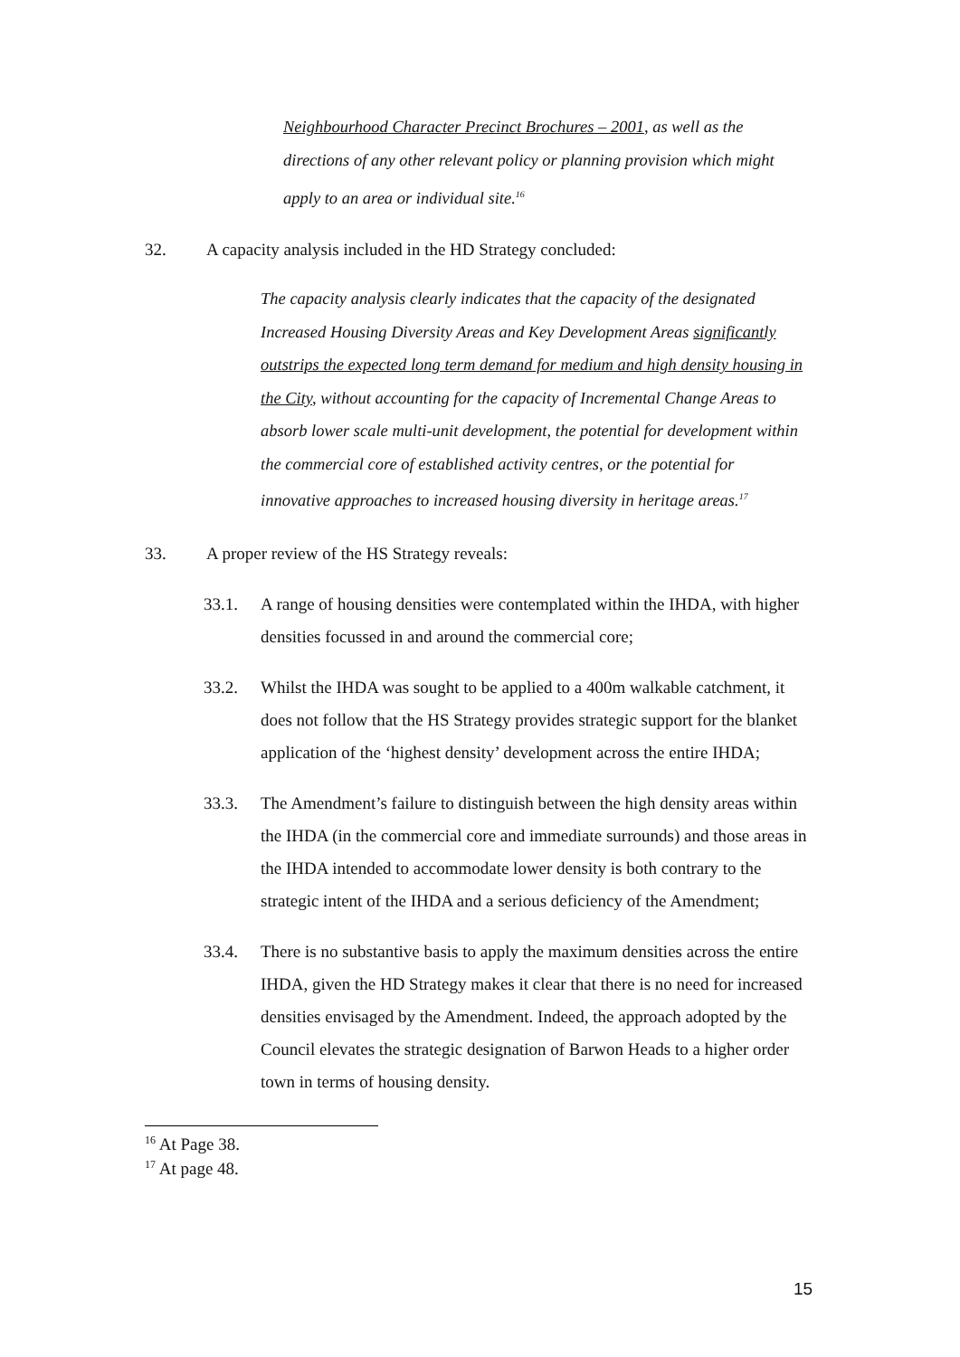Neighbourhood Character Precinct Brochures – 2001, as well as the directions of any other relevant policy or planning provision which might apply to an area or individual site.<sup>16</sup>
32. A capacity analysis included in the HD Strategy concluded:
The capacity analysis clearly indicates that the capacity of the designated Increased Housing Diversity Areas and Key Development Areas significantly outstrips the expected long term demand for medium and high density housing in the City, without accounting for the capacity of Incremental Change Areas to absorb lower scale multi-unit development, the potential for development within the commercial core of established activity centres, or the potential for innovative approaches to increased housing diversity in heritage areas.<sup>17</sup>
33. A proper review of the HS Strategy reveals:
33.1. A range of housing densities were contemplated within the IHDA, with higher densities focussed in and around the commercial core;
33.2. Whilst the IHDA was sought to be applied to a 400m walkable catchment, it does not follow that the HS Strategy provides strategic support for the blanket application of the ‘highest density’ development across the entire IHDA;
33.3. The Amendment’s failure to distinguish between the high density areas within the IHDA (in the commercial core and immediate surrounds) and those areas in the IHDA intended to accommodate lower density is both contrary to the strategic intent of the IHDA and a serious deficiency of the Amendment;
33.4. There is no substantive basis to apply the maximum densities across the entire IHDA, given the HD Strategy makes it clear that there is no need for increased densities envisaged by the Amendment. Indeed, the approach adopted by the Council elevates the strategic designation of Barwon Heads to a higher order town in terms of housing density.
<sup>16</sup> At Page 38.
<sup>17</sup> At page 48.
15